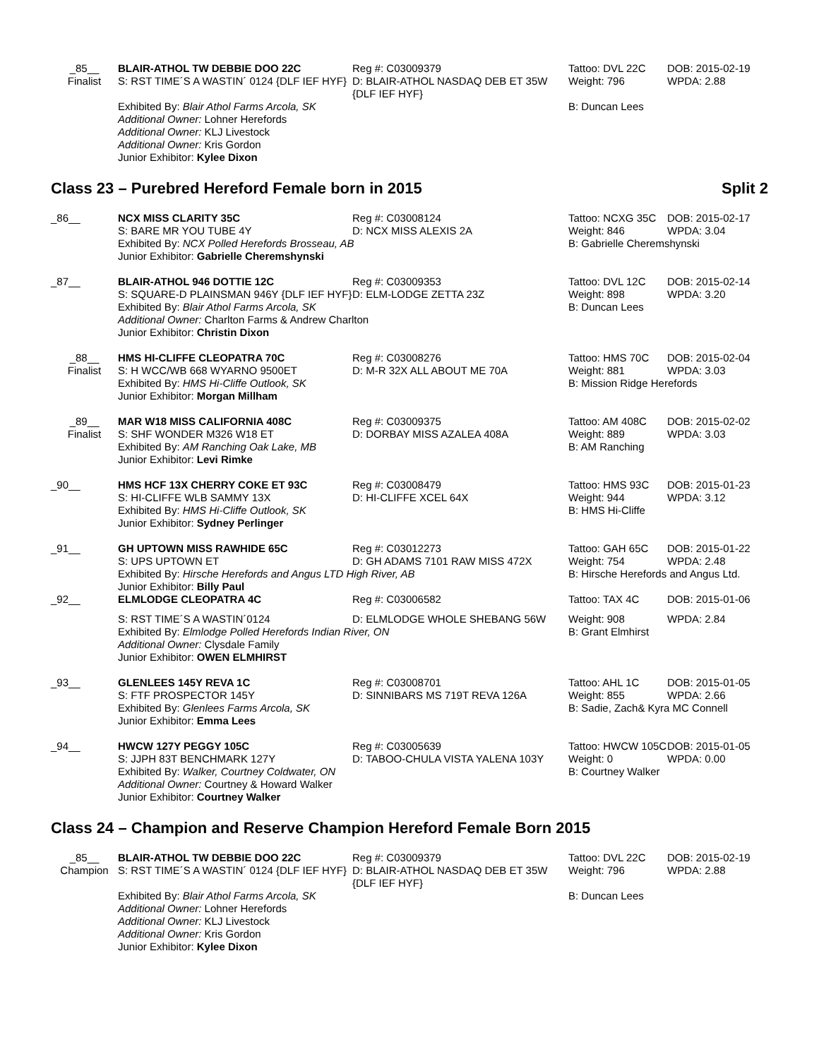| _85__ Finalist | BLAIR-ATHOL TW DEBBIE DOO 22C S: RST TIME´S A WASTIN´ 0124 {DLF IEF HYF} | Reg #: C03009379 D: BLAIR-ATHOL NASDAQ DEB ET 35W {DLF IEF HYF} | Tattoo: DVL 22C Weight: 796 | DOB: 2015-02-19 WPDA: 2.88 |
| | Exhibited By: Blair Athol Farms Arcola, SK Additional Owner: Lohner Herefords Additional Owner: KLJ Livestock Additional Owner: Kris Gordon Junior Exhibitor: Kylee Dixon | | B: Duncan Lees | |
Class 23 – Purebred Hereford Female born in 2015 Split 2
| _86__ | NCX MISS CLARITY 35C S: BARE MR YOU TUBE 4Y | Reg #: C03008124 D: NCX MISS ALEXIS 2A | Tattoo: NCXG 35C Weight: 846 | DOB: 2015-02-17 WPDA: 3.04 |
| | Exhibited By: NCX Polled Herefords Brosseau, AB Junior Exhibitor: Gabrielle Cheremshynski | | B: Gabrielle Cheremshynski | |
| _87__ | BLAIR-ATHOL 946 DOTTIE 12C S: SQUARE-D PLAINSMAN 946Y {DLF IEF HYF} | Reg #: C03009353 D: ELM-LODGE ZETTA 23Z | Tattoo: DVL 12C Weight: 898 | DOB: 2015-02-14 WPDA: 3.20 |
| | Exhibited By: Blair Athol Farms Arcola, SK Additional Owner: Charlton Farms & Andrew Charlton Junior Exhibitor: Christin Dixon | | B: Duncan Lees | |
| _88__ Finalist | HMS HI-CLIFFE CLEOPATRA 70C S: H WCC/WB 668 WYARNO 9500ET | Reg #: C03008276 D: M-R 32X ALL ABOUT ME 70A | Tattoo: HMS 70C Weight: 881 | DOB: 2015-02-04 WPDA: 3.03 |
| | Exhibited By: HMS Hi-Cliffe Outlook, SK Junior Exhibitor: Morgan Millham | | B: Mission Ridge Herefords | |
| _89__ Finalist | MAR W18 MISS CALIFORNIA 408C S: SHF WONDER M326 W18 ET | Reg #: C03009375 D: DORBAY MISS AZALEA 408A | Tattoo: AM 408C Weight: 889 | DOB: 2015-02-02 WPDA: 3.03 |
| | Exhibited By: AM Ranching Oak Lake, MB Junior Exhibitor: Levi Rimke | | B: AM Ranching | |
| _90__ | HMS HCF 13X CHERRY COKE ET 93C S: HI-CLIFFE WLB SAMMY 13X | Reg #: C03008479 D: HI-CLIFFE XCEL 64X | Tattoo: HMS 93C Weight: 944 | DOB: 2015-01-23 WPDA: 3.12 |
| | Exhibited By: HMS Hi-Cliffe Outlook, SK Junior Exhibitor: Sydney Perlinger | | B: HMS Hi-Cliffe | |
| _91__ | GH UPTOWN MISS RAWHIDE 65C S: UPS UPTOWN ET | Reg #: C03012273 D: GH ADAMS 7101 RAW MISS 472X | Tattoo: GAH 65C Weight: 754 | DOB: 2015-01-22 WPDA: 2.48 |
| | Exhibited By: Hirsche Herefords and Angus LTD High River, AB Junior Exhibitor: Billy Paul | | B: Hirsche Herefords and Angus Ltd. | |
| _92__ | ELMLODGE CLEOPATRA 4C | Reg #: C03006582 | Tattoo: TAX 4C | DOB: 2015-01-06 |
| | S: RST TIME´S A WASTIN´0124 | D: ELMLODGE WHOLE SHEBANG 56W | Weight: 908 | WPDA: 2.84 |
| | Exhibited By: Elmlodge Polled Herefords Indian River, ON Additional Owner: Clysdale Family Junior Exhibitor: OWEN ELMHIRST | | B: Grant Elmhirst | |
| _93__ | GLENLEES 145Y REVA 1C S: FTF PROSPECTOR 145Y | Reg #: C03008701 D: SINNIBARS MS 719T REVA 126A | Tattoo: AHL 1C Weight: 855 | DOB: 2015-01-05 WPDA: 2.66 |
| | Exhibited By: Glenlees Farms Arcola, SK Junior Exhibitor: Emma Lees | | B: Sadie, Zach& Kyra MC Connell | |
| _94__ | HWCW 127Y PEGGY 105C | Reg #: C03005639 | Tattoo: HWCW 105C | DOB: 2015-01-05 |
| | S: JJPH 83T BENCHMARK 127Y | D: TABOO-CHULA VISTA YALENA 103Y | Weight: 0 | WPDA: 0.00 |
| | Exhibited By: Walker, Courtney Coldwater, ON Additional Owner: Courtney & Howard Walker Junior Exhibitor: Courtney Walker | | B: Courtney Walker | |
Class 24 – Champion and Reserve Champion Hereford Female Born 2015
| _85__ Champion | BLAIR-ATHOL TW DEBBIE DOO 22C S: RST TIME´S A WASTIN´ 0124 {DLF IEF HYF} | Reg #: C03009379 D: BLAIR-ATHOL NASDAQ DEB ET 35W {DLF IEF HYF} | Tattoo: DVL 22C Weight: 796 | DOB: 2015-02-19 WPDA: 2.88 |
| | Exhibited By: Blair Athol Farms Arcola, SK Additional Owner: Lohner Herefords Additional Owner: KLJ Livestock Additional Owner: Kris Gordon Junior Exhibitor: Kylee Dixon | | B: Duncan Lees | |